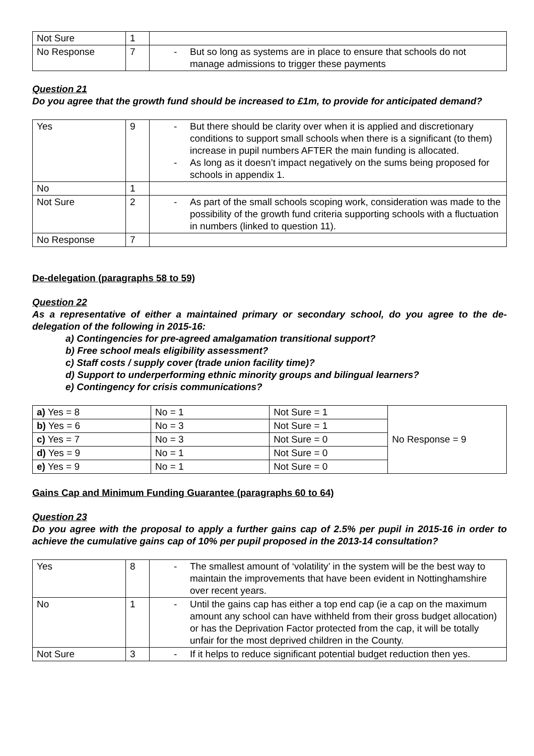| Not Sure | 1 | |
| No Response | 7 | - But so long as systems are in place to ensure that schools do not manage admissions to trigger these payments |
Question 21
Do you agree that the growth fund should be increased to £1m, to provide for anticipated demand?
| Yes | 9 | - But there should be clarity over when it is applied and discretionary conditions to support small schools when there is a significant (to them) increase in pupil numbers AFTER the main funding is allocated. - As long as it doesn’t impact negatively on the sums being proposed for schools in appendix 1. |
| No | 1 | |
| Not Sure | 2 | - As part of the small schools scoping work, consideration was made to the possibility of the growth fund criteria supporting schools with a fluctuation in numbers (linked to question 11). |
| No Response | 7 | |
De-delegation (paragraphs 58 to 59)
Question 22
As a representative of either a maintained primary or secondary school, do you agree to the de-delegation of the following in 2015-16:
a) Contingencies for pre-agreed amalgamation transitional support?
b) Free school meals eligibility assessment?
c) Staff costs / supply cover (trade union facility time)?
d) Support to underperforming ethnic minority groups and bilingual learners?
e) Contingency for crisis communications?
| a) Yes = 8 | No = 1 | Not Sure = 1 | No Response = 9 |
| b) Yes = 6 | No = 3 | Not Sure = 1 | |
| c) Yes = 7 | No = 3 | Not Sure = 0 | |
| d) Yes = 9 | No = 1 | Not Sure = 0 | |
| e) Yes = 9 | No = 1 | Not Sure = 0 | |
Gains Cap and Minimum Funding Guarantee (paragraphs 60 to 64)
Question 23
Do you agree with the proposal to apply a further gains cap of 2.5% per pupil in 2015-16 in order to achieve the cumulative gains cap of 10% per pupil proposed in the 2013-14 consultation?
| Yes | 8 | - The smallest amount of ‘volatility’ in the system will be the best way to maintain the improvements that have been evident in Nottinghamshire over recent years. |
| No | 1 | - Until the gains cap has either a top end cap (ie a cap on the maximum amount any school can have withheld from their gross budget allocation) or has the Deprivation Factor protected from the cap, it will be totally unfair for the most deprived children in the County. |
| Not Sure | 3 | - If it helps to reduce significant potential budget reduction then yes. |